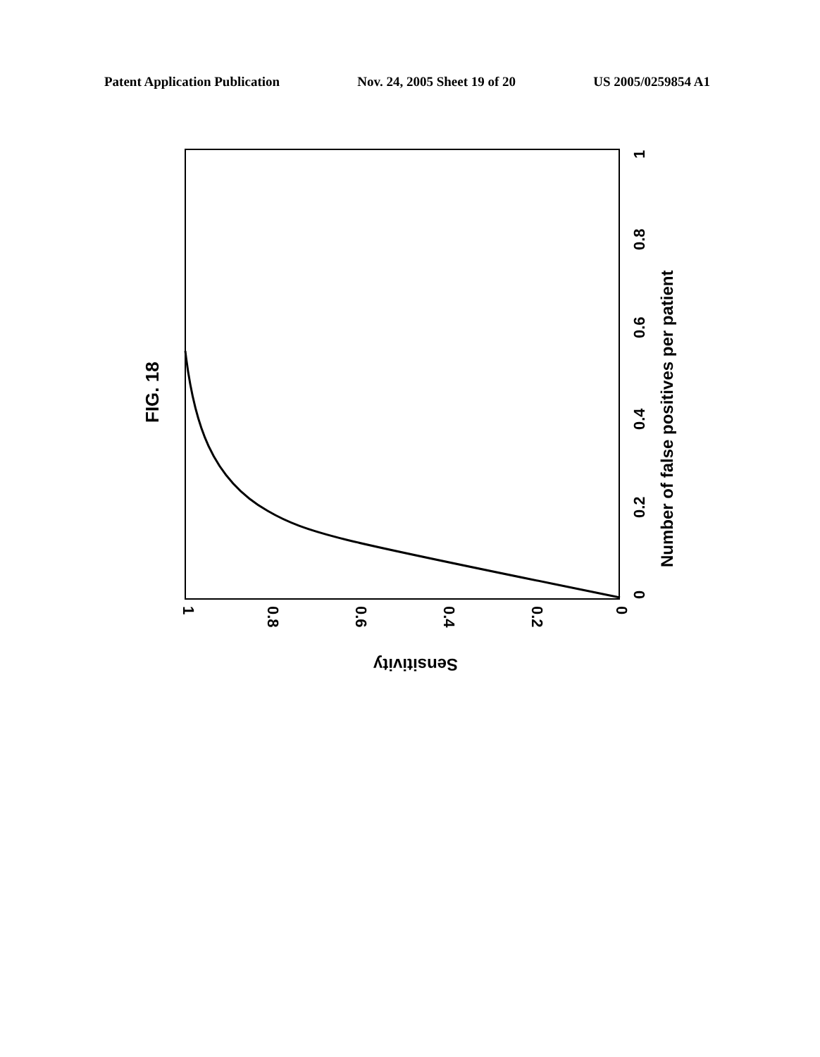Patent Application Publication Nov. 24, 2005 Sheet 19 of 20 US 2005/0259854 A1
FIG. 18
Number of false positives per patient
0
0.2
0.4
0.6
0.8
1
1
0.8
0.6
0.4
0.2
0
Sensitivity